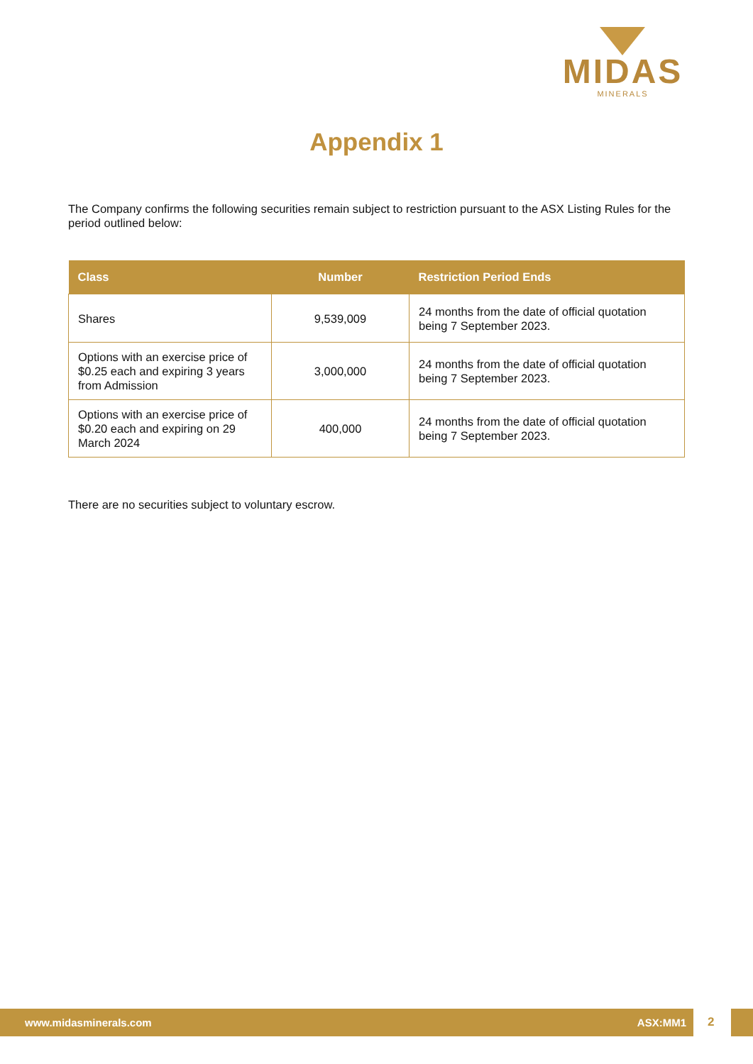MIDAS
MINERALS
Appendix 1
The Company confirms the following securities remain subject to restriction pursuant to the ASX Listing Rules for the period outlined below:
| Class | Number | Restriction Period Ends |
| --- | --- | --- |
| Shares | 9,539,009 | 24 months from the date of official quotation being 7 September 2023. |
| Options with an exercise price of $0.25 each and expiring 3 years from Admission | 3,000,000 | 24 months from the date of official quotation being 7 September 2023. |
| Options with an exercise price of $0.20 each and expiring on 29 March 2024 | 400,000 | 24 months from the date of official quotation being 7 September 2023. |
There are no securities subject to voluntary escrow.
www.midasminerals.com ASX:MM1
2